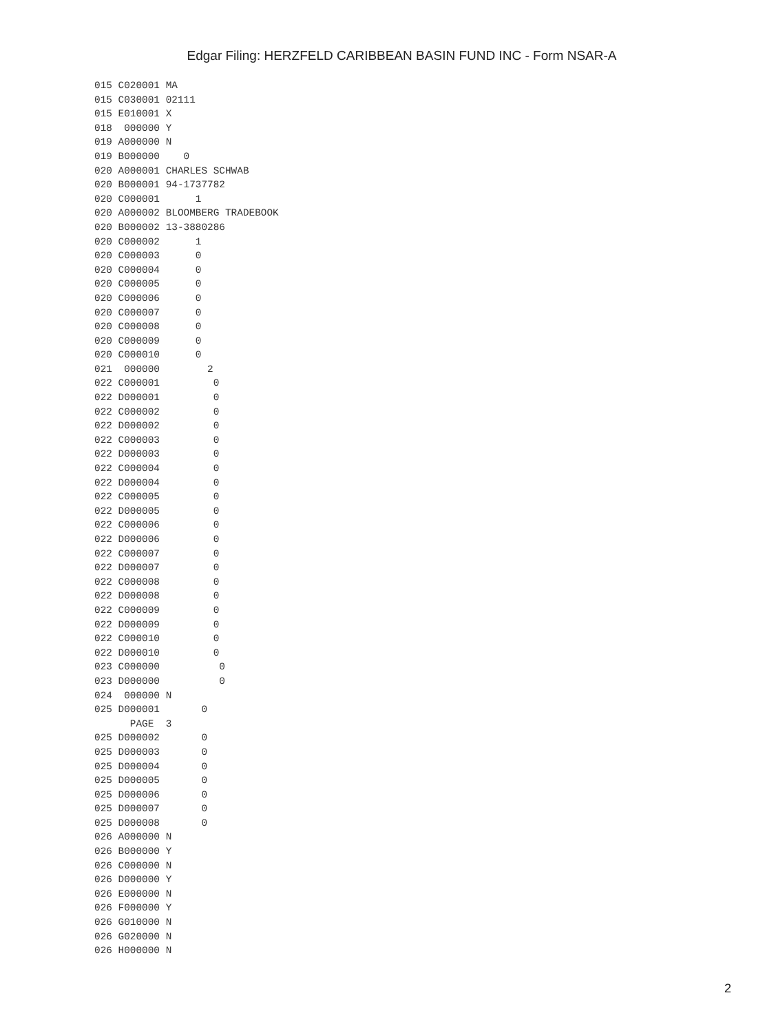Edgar Filing: HERZFELD CARIBBEAN BASIN FUND INC - Form NSAR-A
015 C020001 MA
015 C030001 02111
015 E010001 X
018  000000 Y
019 A000000 N
019 B000000    0
020 A000001 CHARLES SCHWAB
020 B000001 94-1737782
020 C000001      1
020 A000002 BLOOMBERG TRADEBOOK
020 B000002 13-3880286
020 C000002      1
020 C000003      0
020 C000004      0
020 C000005      0
020 C000006      0
020 C000007      0
020 C000008      0
020 C000009      0
020 C000010      0
021  000000        2
022 C000001         0
022 D000001         0
022 C000002         0
022 D000002         0
022 C000003         0
022 D000003         0
022 C000004         0
022 D000004         0
022 C000005         0
022 D000005         0
022 C000006         0
022 D000006         0
022 C000007         0
022 D000007         0
022 C000008         0
022 D000008         0
022 C000009         0
022 D000009         0
022 C000010         0
022 D000010         0
023 C000000          0
023 D000000          0
024  000000 N
025 D000001       0
      PAGE  3
025 D000002       0
025 D000003       0
025 D000004       0
025 D000005       0
025 D000006       0
025 D000007       0
025 D000008       0
026 A000000 N
026 B000000 Y
026 C000000 N
026 D000000 Y
026 E000000 N
026 F000000 Y
026 G010000 N
026 G020000 N
026 H000000 N
2